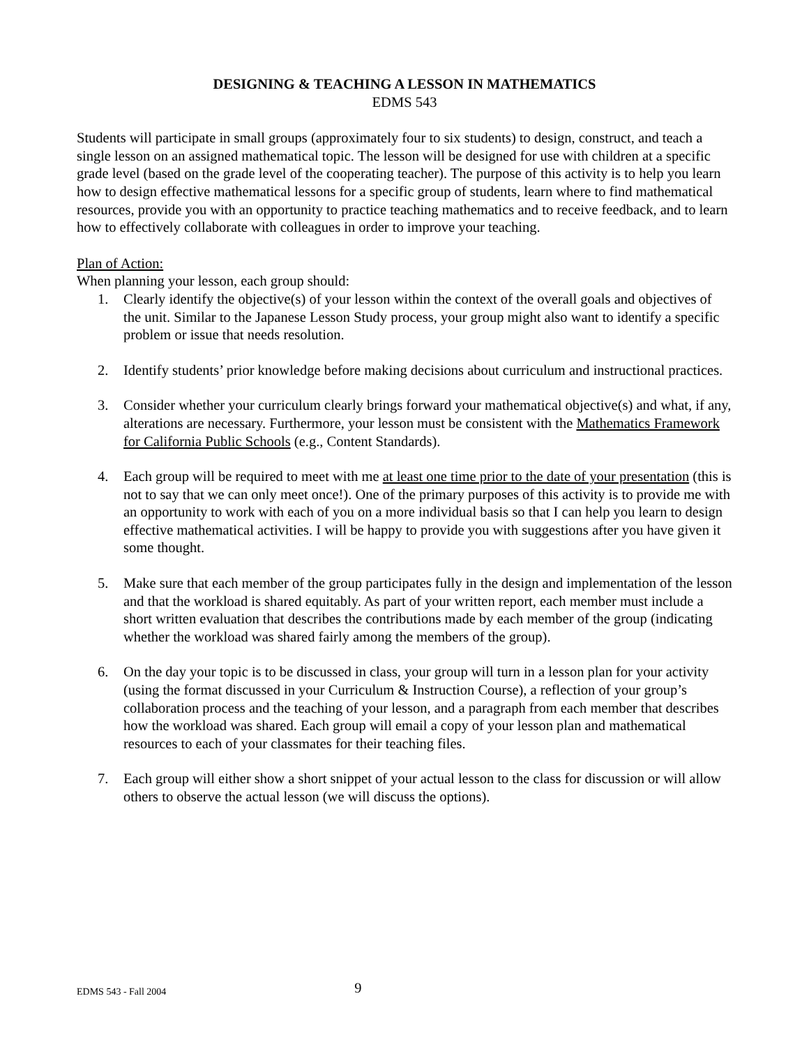DESIGNING & TEACHING A LESSON IN MATHEMATICS
EDMS 543
Students will participate in small groups (approximately four to six students) to design, construct, and teach a single lesson on an assigned mathematical topic. The lesson will be designed for use with children at a specific grade level (based on the grade level of the cooperating teacher). The purpose of this activity is to help you learn how to design effective mathematical lessons for a specific group of students, learn where to find mathematical resources, provide you with an opportunity to practice teaching mathematics and to receive feedback, and to learn how to effectively collaborate with colleagues in order to improve your teaching.
Plan of Action:
When planning your lesson, each group should:
1. Clearly identify the objective(s) of your lesson within the context of the overall goals and objectives of the unit. Similar to the Japanese Lesson Study process, your group might also want to identify a specific problem or issue that needs resolution.
2. Identify students’ prior knowledge before making decisions about curriculum and instructional practices.
3. Consider whether your curriculum clearly brings forward your mathematical objective(s) and what, if any, alterations are necessary. Furthermore, your lesson must be consistent with the Mathematics Framework for California Public Schools (e.g., Content Standards).
4. Each group will be required to meet with me at least one time prior to the date of your presentation (this is not to say that we can only meet once!). One of the primary purposes of this activity is to provide me with an opportunity to work with each of you on a more individual basis so that I can help you learn to design effective mathematical activities. I will be happy to provide you with suggestions after you have given it some thought.
5. Make sure that each member of the group participates fully in the design and implementation of the lesson and that the workload is shared equitably. As part of your written report, each member must include a short written evaluation that describes the contributions made by each member of the group (indicating whether the workload was shared fairly among the members of the group).
6. On the day your topic is to be discussed in class, your group will turn in a lesson plan for your activity (using the format discussed in your Curriculum & Instruction Course), a reflection of your group’s collaboration process and the teaching of your lesson, and a paragraph from each member that describes how the workload was shared. Each group will email a copy of your lesson plan and mathematical resources to each of your classmates for their teaching files.
7. Each group will either show a short snippet of your actual lesson to the class for discussion or will allow others to observe the actual lesson (we will discuss the options).
EDMS 543 - Fall 2004 9